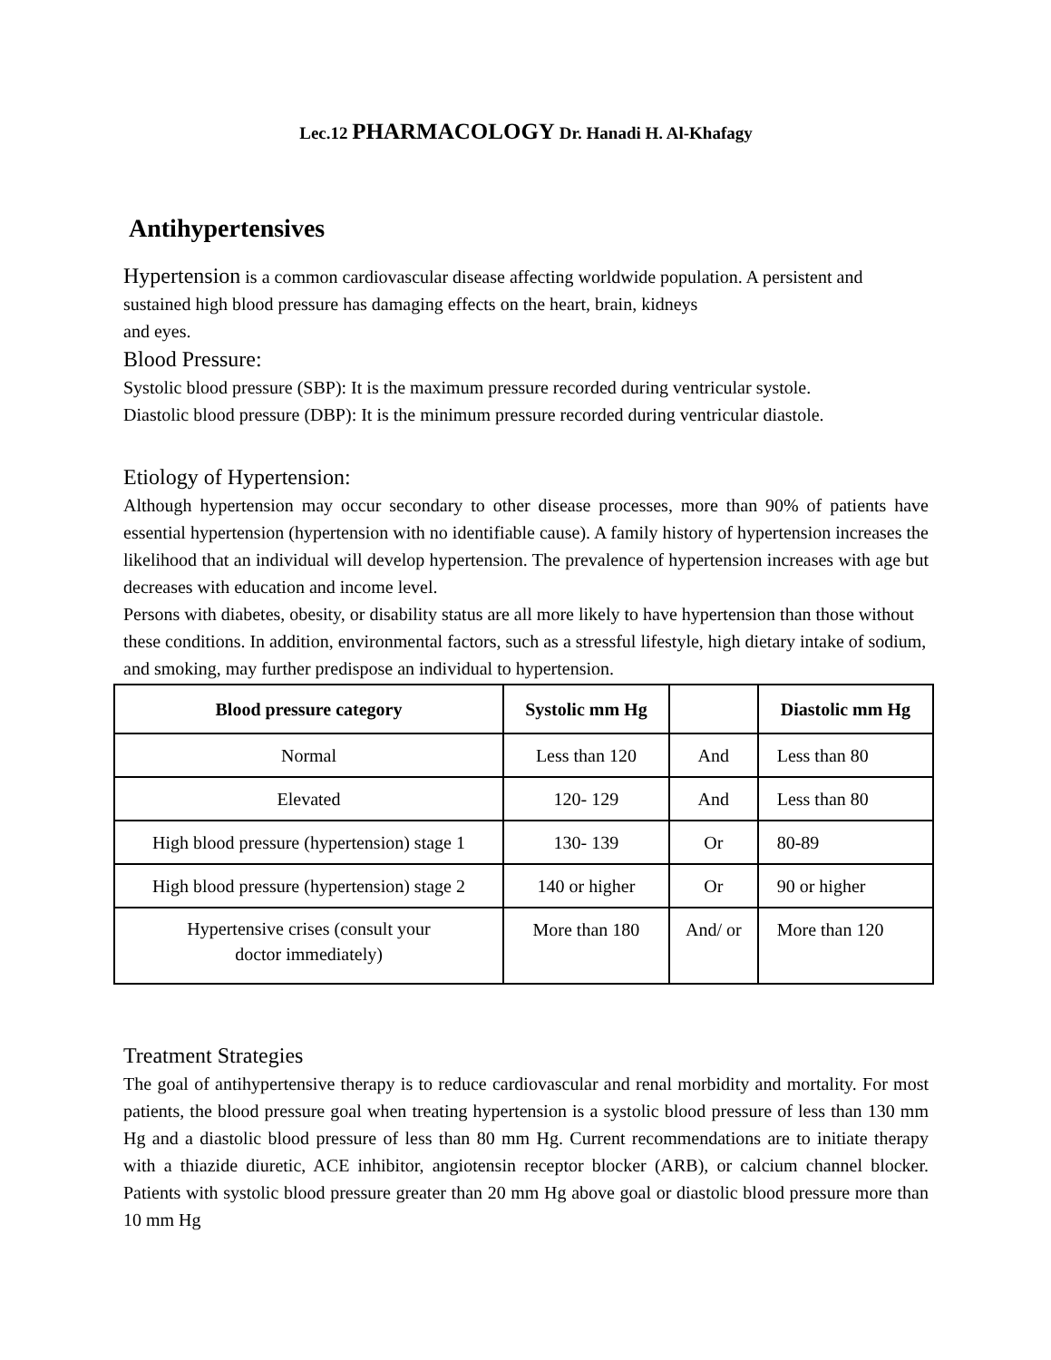Lec.12 PHARMACOLOGY Dr. Hanadi H. Al-Khafagy
Antihypertensives
Hypertension is a common cardiovascular disease affecting worldwide population. A persistent and sustained high blood pressure has damaging effects on the heart, brain, kidneys
and eyes.
Blood Pressure:
Systolic blood pressure (SBP): It is the maximum pressure recorded during ventricular systole.
Diastolic blood pressure (DBP): It is the minimum pressure recorded during ventricular diastole.
Etiology of Hypertension:
Although hypertension may occur secondary to other disease processes, more than 90% of patients have essential hypertension (hypertension with no identifiable cause). A family history of hypertension increases the likelihood that an individual will develop hypertension. The prevalence of hypertension increases with age but decreases with education and income level.
Persons with diabetes, obesity, or disability status are all more likely to have hypertension than those without these conditions. In addition, environmental factors, such as a stressful lifestyle, high dietary intake of sodium, and smoking, may further predispose an individual to hypertension.
| Blood pressure category | Systolic mm Hg | | Diastolic mm Hg |
| --- | --- | --- | --- |
| Normal | Less than 120 | And | Less than 80 |
| Elevated | 120- 129 | And | Less than 80 |
| High blood pressure (hypertension) stage 1 | 130- 139 | Or | 80-89 |
| High blood pressure (hypertension) stage 2 | 140 or higher | Or | 90 or higher |
| Hypertensive crises (consult your doctor immediately) | More than 180 | And/ or | More than 120 |
Treatment Strategies
The goal of antihypertensive therapy is to reduce cardiovascular and renal morbidity and mortality. For most patients, the blood pressure goal when treating hypertension is a systolic blood pressure of less than 130 mm Hg and a diastolic blood pressure of less than 80 mm Hg. Current recommendations are to initiate therapy with a thiazide diuretic, ACE inhibitor, angiotensin receptor blocker (ARB), or calcium channel blocker. Patients with systolic blood pressure greater than 20 mm Hg above goal or diastolic blood pressure more than 10 mm Hg